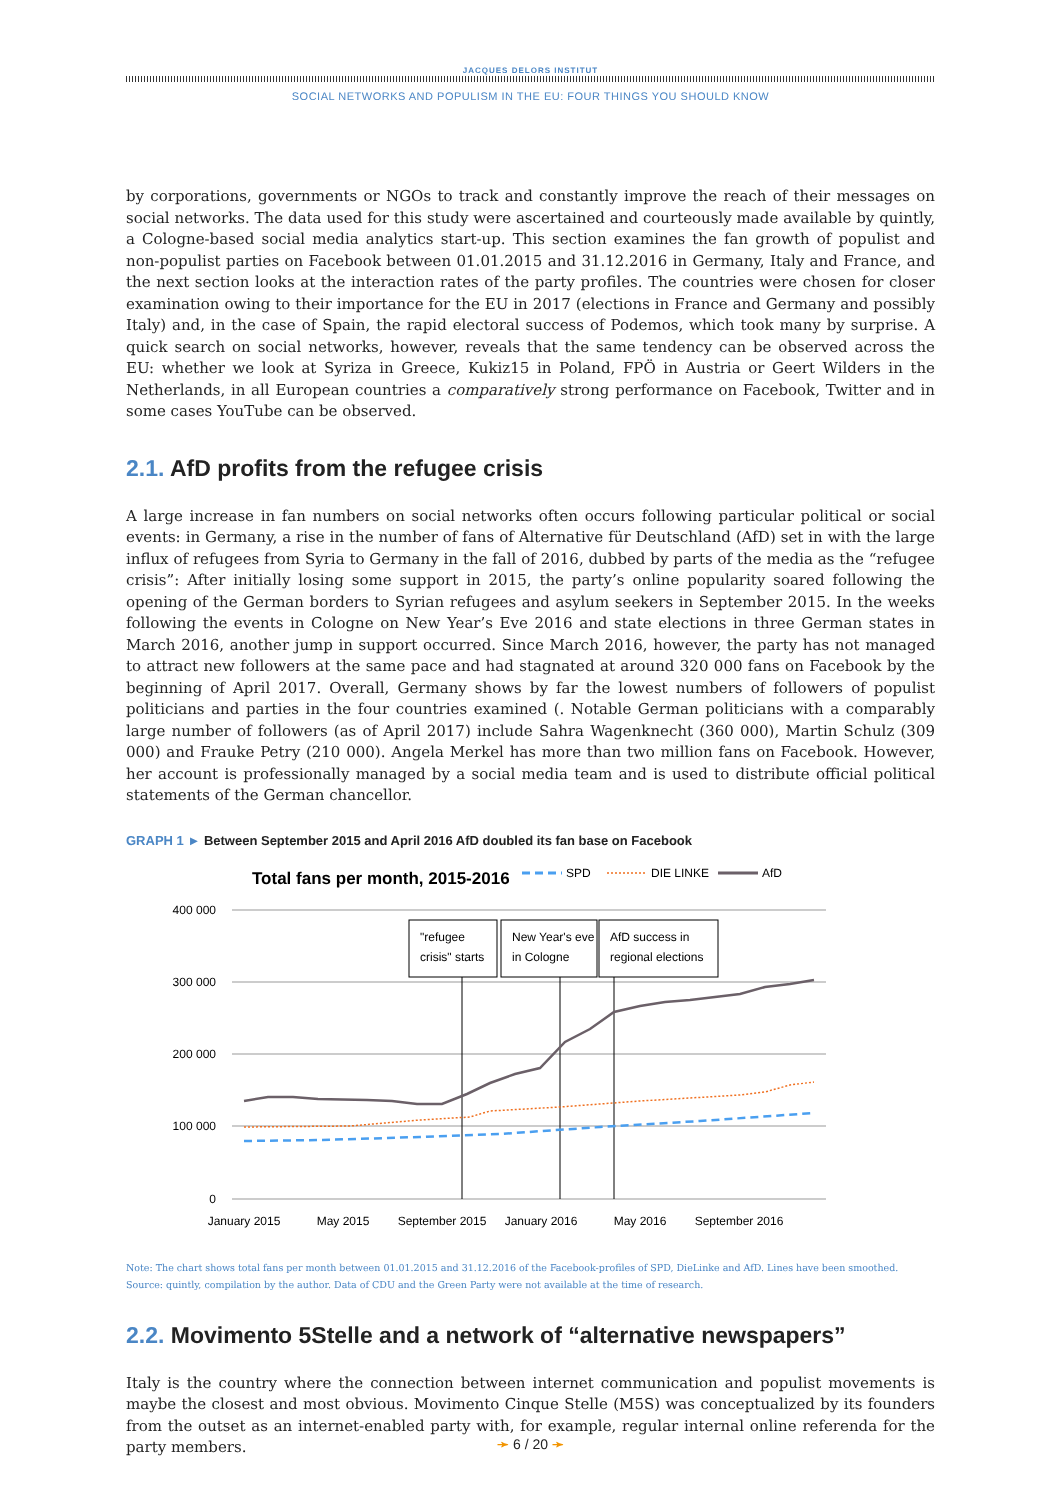JACQUES DELORS INSTITUT
SOCIAL NETWORKS AND POPULISM IN THE EU: FOUR THINGS YOU SHOULD KNOW
by corporations, governments or NGOs to track and constantly improve the reach of their messages on social networks. The data used for this study were ascertained and courteously made available by quintly, a Cologne-based social media analytics start-up. This section examines the fan growth of populist and non-populist parties on Facebook between 01.01.2015 and 31.12.2016 in Germany, Italy and France, and the next section looks at the interaction rates of the party profiles. The countries were chosen for closer examination owing to their importance for the EU in 2017 (elections in France and Germany and possibly Italy) and, in the case of Spain, the rapid electoral success of Podemos, which took many by surprise. A quick search on social networks, however, reveals that the same tendency can be observed across the EU: whether we look at Syriza in Greece, Kukiz15 in Poland, FPÖ in Austria or Geert Wilders in the Netherlands, in all European countries a comparatively strong performance on Facebook, Twitter and in some cases YouTube can be observed.
2.1. AfD profits from the refugee crisis
A large increase in fan numbers on social networks often occurs following particular political or social events: in Germany, a rise in the number of fans of Alternative für Deutschland (AfD) set in with the large influx of refugees from Syria to Germany in the fall of 2016, dubbed by parts of the media as the “refugee crisis”: After initially losing some support in 2015, the party’s online popularity soared following the opening of the German borders to Syrian refugees and asylum seekers in September 2015. In the weeks following the events in Cologne on New Year’s Eve 2016 and state elections in three German states in March 2016, another jump in support occurred. Since March 2016, however, the party has not managed to attract new followers at the same pace and had stagnated at around 320 000 fans on Facebook by the beginning of April 2017. Overall, Germany shows by far the lowest numbers of followers of populist politicians and parties in the four countries examined (. Notable German politicians with a comparably large number of followers (as of April 2017) include Sahra Wagenknecht (360 000), Martin Schulz (309 000) and Frauke Petry (210 000). Angela Merkel has more than two million fans on Facebook. However, her account is professionally managed by a social media team and is used to distribute official political statements of the German chancellor.
GRAPH 1 ► Between September 2015 and April 2016 AfD doubled its fan base on Facebook
Total fans per month, 2015-2016
SPD
DIE LINKE
AfD
400 000
300 000
200 000
100 000
0
January 2015
May 2015
September 2015
January 2016
May 2016
September 2016
"refugee
crisis" starts
New Year's eve
in Cologne
AfD success in
regional elections
Note: The chart shows total fans per month between 01.01.2015 and 31.12.2016 of the Facebook-profiles of SPD, DieLinke and AfD. Lines have been smoothed.
Source: quintly, compilation by the author. Data of CDU and the Green Party were not available at the time of research.
2.2. Movimento 5Stelle and a network of “alternative newspapers”
Italy is the country where the connection between internet communication and populist movements is maybe the closest and most obvious. Movimento Cinque Stelle (M5S) was conceptualized by its founders from the outset as an internet-enabled party with, for example, regular internal online referenda for the party members.
➛ 6 / 20 ➛